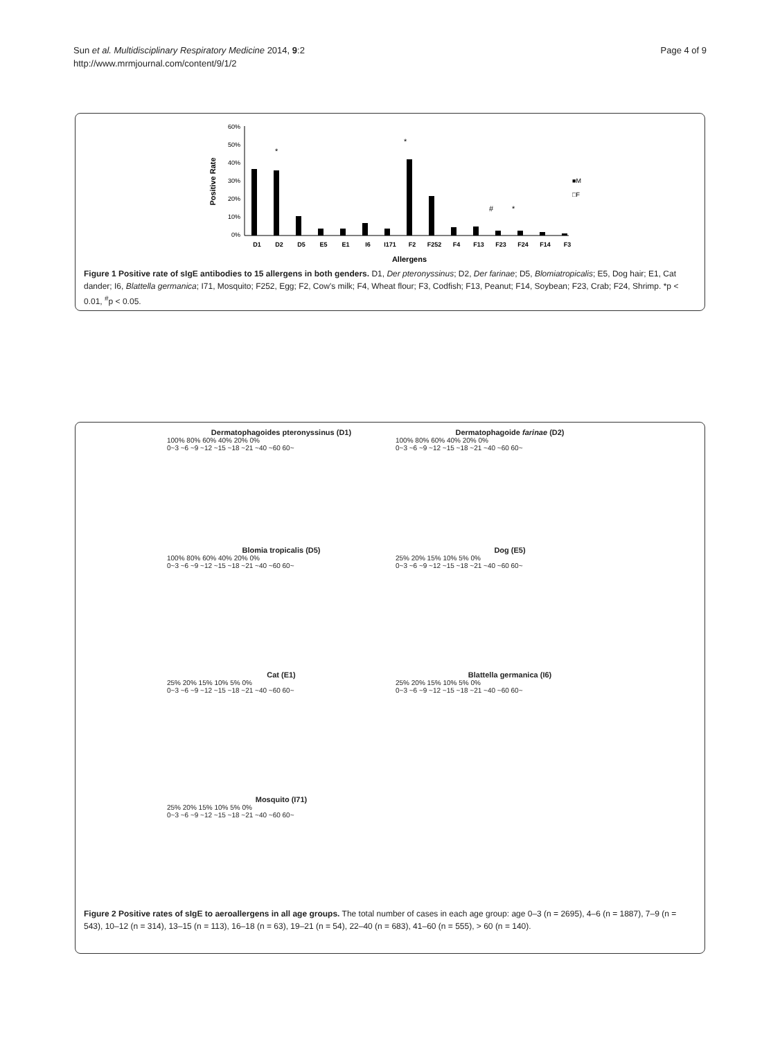Sun et al. Multidisciplinary Respiratory Medicine 2014, 9:2
http://www.mrmjournal.com/content/9/1/2
Page 4 of 9
60%
50%
40%
30%
20%
10%
0%
D1
D2
D5
E5
E1
I6
I171
F2
F252
F4
F13
F23
F24
F14
F3
Allergens
Positive Rate
*
*
#
*
■M
□F
Figure 1 Positive rate of sIgE antibodies to 15 allergens in both genders. D1, Der pteronyssinus; D2, Der farinae; D5, Blomiatropicalis; E5, Dog hair; E1, Cat dander; I6, Blattella germanica; I71, Mosquito; F252, Egg; F2, Cow's milk; F4, Wheat flour; F3, Codfish; F13, Peanut; F14, Soybean; F23, Crab; F24, Shrimp. *p < 0.01, <sup>#</sup>p < 0.05.
Dermatophagoides pteronyssinus (D1)
100% 80% 60% 40% 20% 0%
0~3 ~6 ~9 ~12 ~15 ~18 ~21 ~40 ~60 60~
Dermatophagoide farinae (D2)
100% 80% 60% 40% 20% 0%
0~3 ~6 ~9 ~12 ~15 ~18 ~21 ~40 ~60 60~
Blomia tropicalis (D5)
100% 80% 60% 40% 20% 0%
0~3 ~6 ~9 ~12 ~15 ~18 ~21 ~40 ~60 60~
Dog (E5)
25% 20% 15% 10% 5% 0%
0~3 ~6 ~9 ~12 ~15 ~18 ~21 ~40 ~60 60~
Cat (E1)
25% 20% 15% 10% 5% 0%
0~3 ~6 ~9 ~12 ~15 ~18 ~21 ~40 ~60 60~
Blattella germanica (I6)
25% 20% 15% 10% 5% 0%
0~3 ~6 ~9 ~12 ~15 ~18 ~21 ~40 ~60 60~
Mosquito (I71)
25% 20% 15% 10% 5% 0%
0~3 ~6 ~9 ~12 ~15 ~18 ~21 ~40 ~60 60~
Figure 2 Positive rates of sIgE to aeroallergens in all age groups. The total number of cases in each age group: age 0–3 (n = 2695), 4–6 (n = 1887), 7–9 (n = 543), 10–12 (n = 314), 13–15 (n = 113), 16–18 (n = 63), 19–21 (n = 54), 22–40 (n = 683), 41–60 (n = 555), > 60 (n = 140).